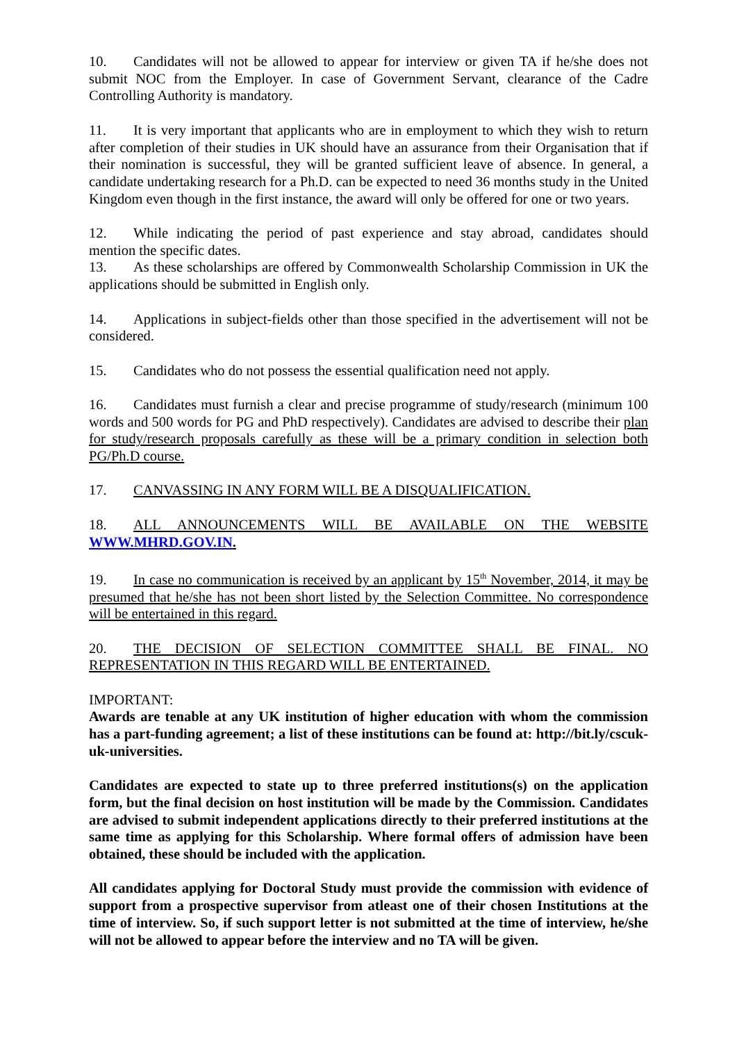10. Candidates will not be allowed to appear for interview or given TA if he/she does not submit NOC from the Employer. In case of Government Servant, clearance of the Cadre Controlling Authority is mandatory.
11. It is very important that applicants who are in employment to which they wish to return after completion of their studies in UK should have an assurance from their Organisation that if their nomination is successful, they will be granted sufficient leave of absence. In general, a candidate undertaking research for a Ph.D. can be expected to need 36 months study in the United Kingdom even though in the first instance, the award will only be offered for one or two years.
12. While indicating the period of past experience and stay abroad, candidates should mention the specific dates.
13. As these scholarships are offered by Commonwealth Scholarship Commission in UK the applications should be submitted in English only.
14. Applications in subject-fields other than those specified in the advertisement will not be considered.
15. Candidates who do not possess the essential qualification need not apply.
16. Candidates must furnish a clear and precise programme of study/research (minimum 100 words and 500 words for PG and PhD respectively). Candidates are advised to describe their plan for study/research proposals carefully as these will be a primary condition in selection both PG/Ph.D course.
17. CANVASSING IN ANY FORM WILL BE A DISQUALIFICATION.
18. ALL ANNOUNCEMENTS WILL BE AVAILABLE ON THE WEBSITE WWW.MHRD.GOV.IN.
19. In case no communication is received by an applicant by 15<sup>th</sup> November, 2014, it may be presumed that he/she has not been short listed by the Selection Committee. No correspondence will be entertained in this regard.
20. THE DECISION OF SELECTION COMMITTEE SHALL BE FINAL. NO REPRESENTATION IN THIS REGARD WILL BE ENTERTAINED.
IMPORTANT:
Awards are tenable at any UK institution of higher education with whom the commission has a part-funding agreement; a list of these institutions can be found at: http://bit.ly/cscuk-uk-universities.
Candidates are expected to state up to three preferred institutions(s) on the application form, but the final decision on host institution will be made by the Commission. Candidates are advised to submit independent applications directly to their preferred institutions at the same time as applying for this Scholarship. Where formal offers of admission have been obtained, these should be included with the application.
All candidates applying for Doctoral Study must provide the commission with evidence of support from a prospective supervisor from atleast one of their chosen Institutions at the time of interview. So, if such support letter is not submitted at the time of interview, he/she will not be allowed to appear before the interview and no TA will be given.